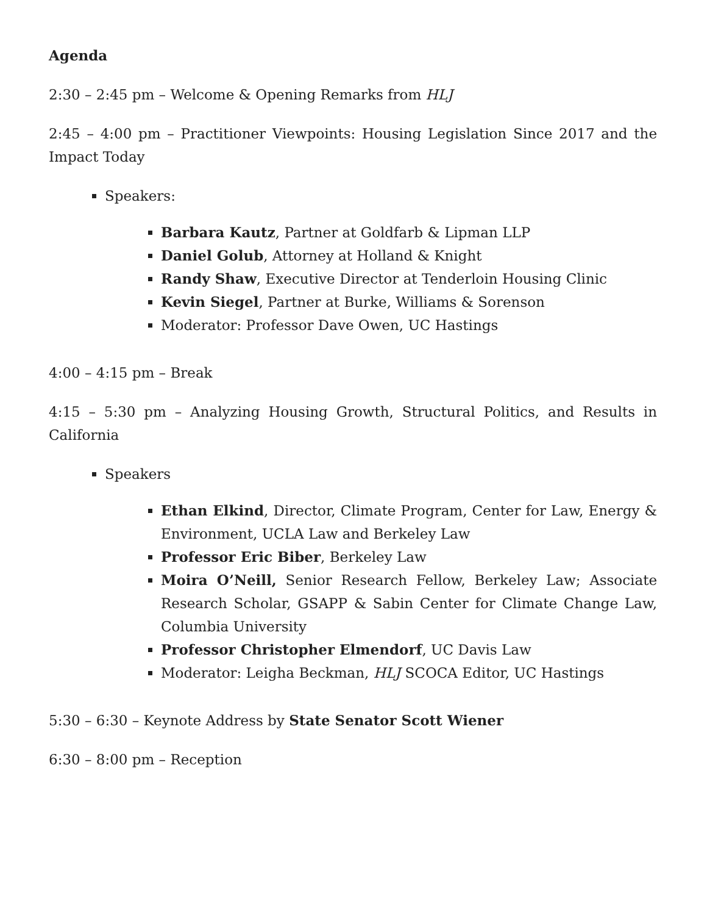Agenda
2:30 – 2:45 pm – Welcome & Opening Remarks from HLJ
2:45 – 4:00 pm – Practitioner Viewpoints: Housing Legislation Since 2017 and the Impact Today
Speakers:
Barbara Kautz, Partner at Goldfarb & Lipman LLP
Daniel Golub, Attorney at Holland & Knight
Randy Shaw, Executive Director at Tenderloin Housing Clinic
Kevin Siegel, Partner at Burke, Williams & Sorenson
Moderator: Professor Dave Owen, UC Hastings
4:00 – 4:15 pm – Break
4:15 – 5:30 pm – Analyzing Housing Growth, Structural Politics, and Results in California
Speakers
Ethan Elkind, Director, Climate Program, Center for Law, Energy & Environment, UCLA Law and Berkeley Law
Professor Eric Biber, Berkeley Law
Moira O’Neill, Senior Research Fellow, Berkeley Law; Associate Research Scholar, GSAPP & Sabin Center for Climate Change Law, Columbia University
Professor Christopher Elmendorf, UC Davis Law
Moderator: Leigha Beckman, HLJ SCOCA Editor, UC Hastings
5:30 – 6:30 – Keynote Address by State Senator Scott Wiener
6:30 – 8:00 pm – Reception